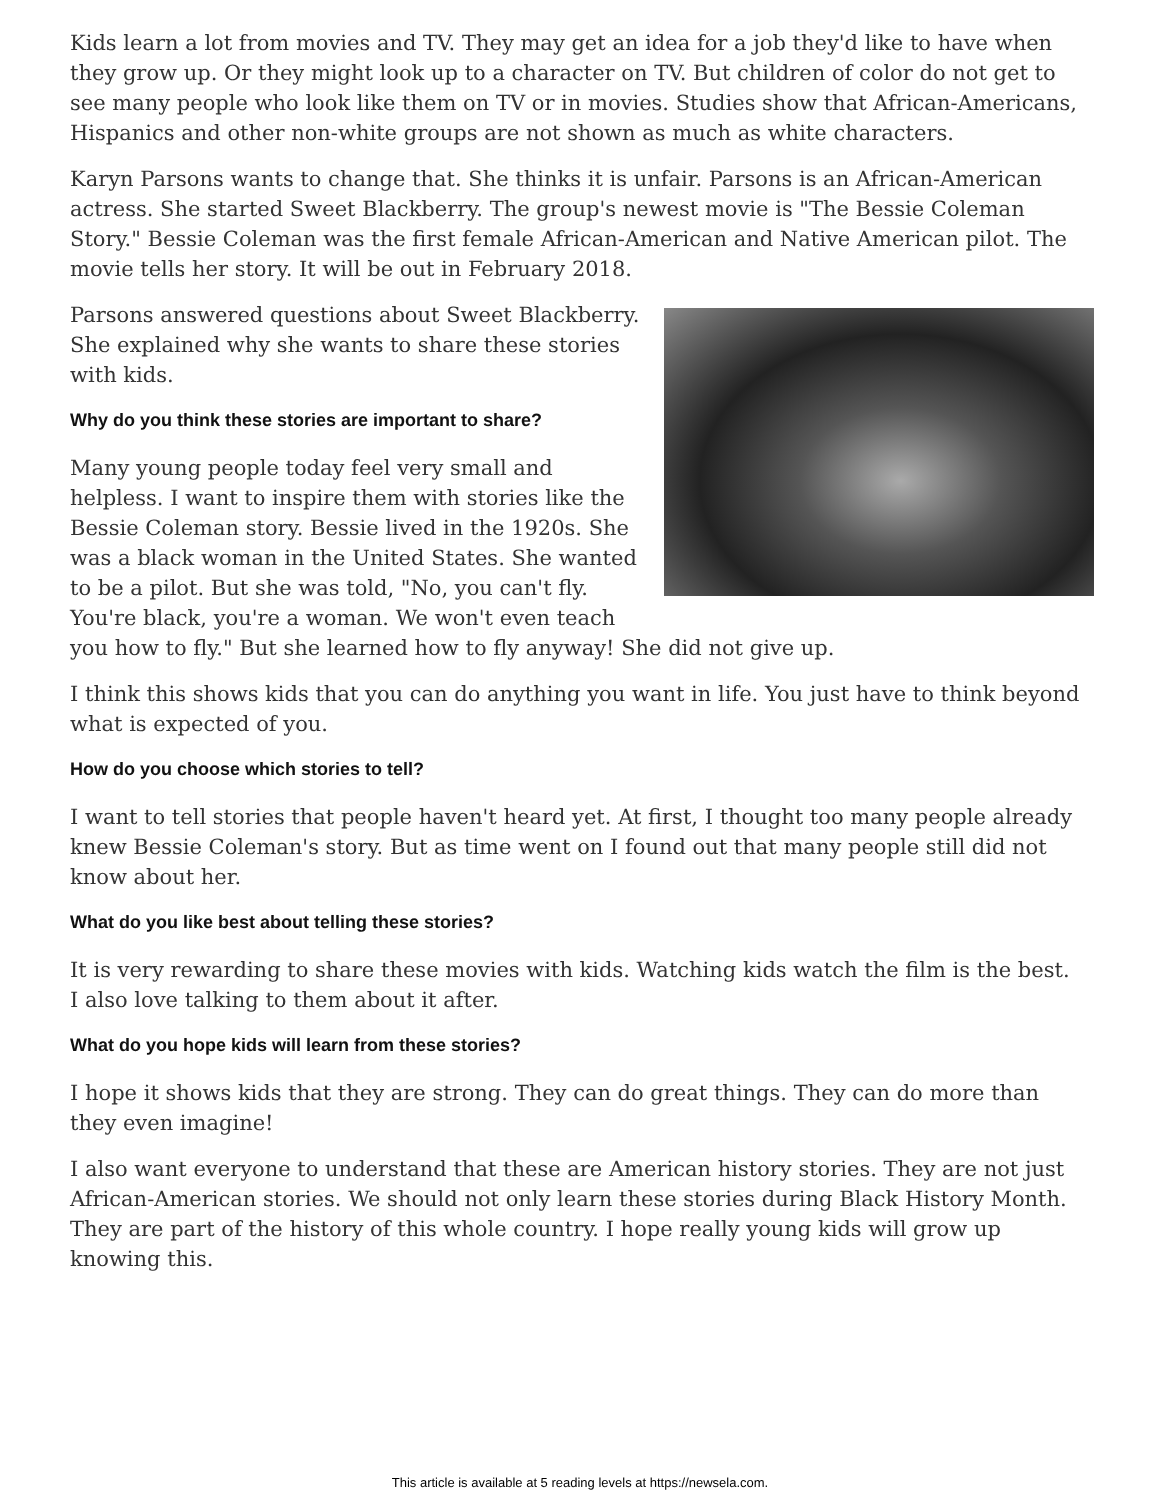Kids learn a lot from movies and TV. They may get an idea for a job they'd like to have when they grow up. Or they might look up to a character on TV. But children of color do not get to see many people who look like them on TV or in movies. Studies show that African-Americans, Hispanics and other non-white groups are not shown as much as white characters.
Karyn Parsons wants to change that. She thinks it is unfair. Parsons is an African-American actress. She started Sweet Blackberry. The group's newest movie is "The Bessie Coleman Story." Bessie Coleman was the first female African-American and Native American pilot. The movie tells her story. It will be out in February 2018.
Parsons answered questions about Sweet Blackberry. She explained why she wants to share these stories with kids.
Why do you think these stories are important to share?
Many young people today feel very small and helpless. I want to inspire them with stories like the Bessie Coleman story. Bessie lived in the 1920s. She was a black woman in the United States. She wanted to be a pilot. But she was told, "No, you can't fly. You're black, you're a woman. We won't even teach you how to fly." But she learned how to fly anyway! She did not give up.
I think this shows kids that you can do anything you want in life. You just have to think beyond what is expected of you.
How do you choose which stories to tell?
I want to tell stories that people haven't heard yet. At first, I thought too many people already knew Bessie Coleman's story. But as time went on I found out that many people still did not know about her.
What do you like best about telling these stories?
It is very rewarding to share these movies with kids. Watching kids watch the film is the best. I also love talking to them about it after.
What do you hope kids will learn from these stories?
I hope it shows kids that they are strong. They can do great things. They can do more than they even imagine!
I also want everyone to understand that these are American history stories. They are not just African-American stories. We should not only learn these stories during Black History Month. They are part of the history of this whole country. I hope really young kids will grow up knowing this.
This article is available at 5 reading levels at https://newsela.com.